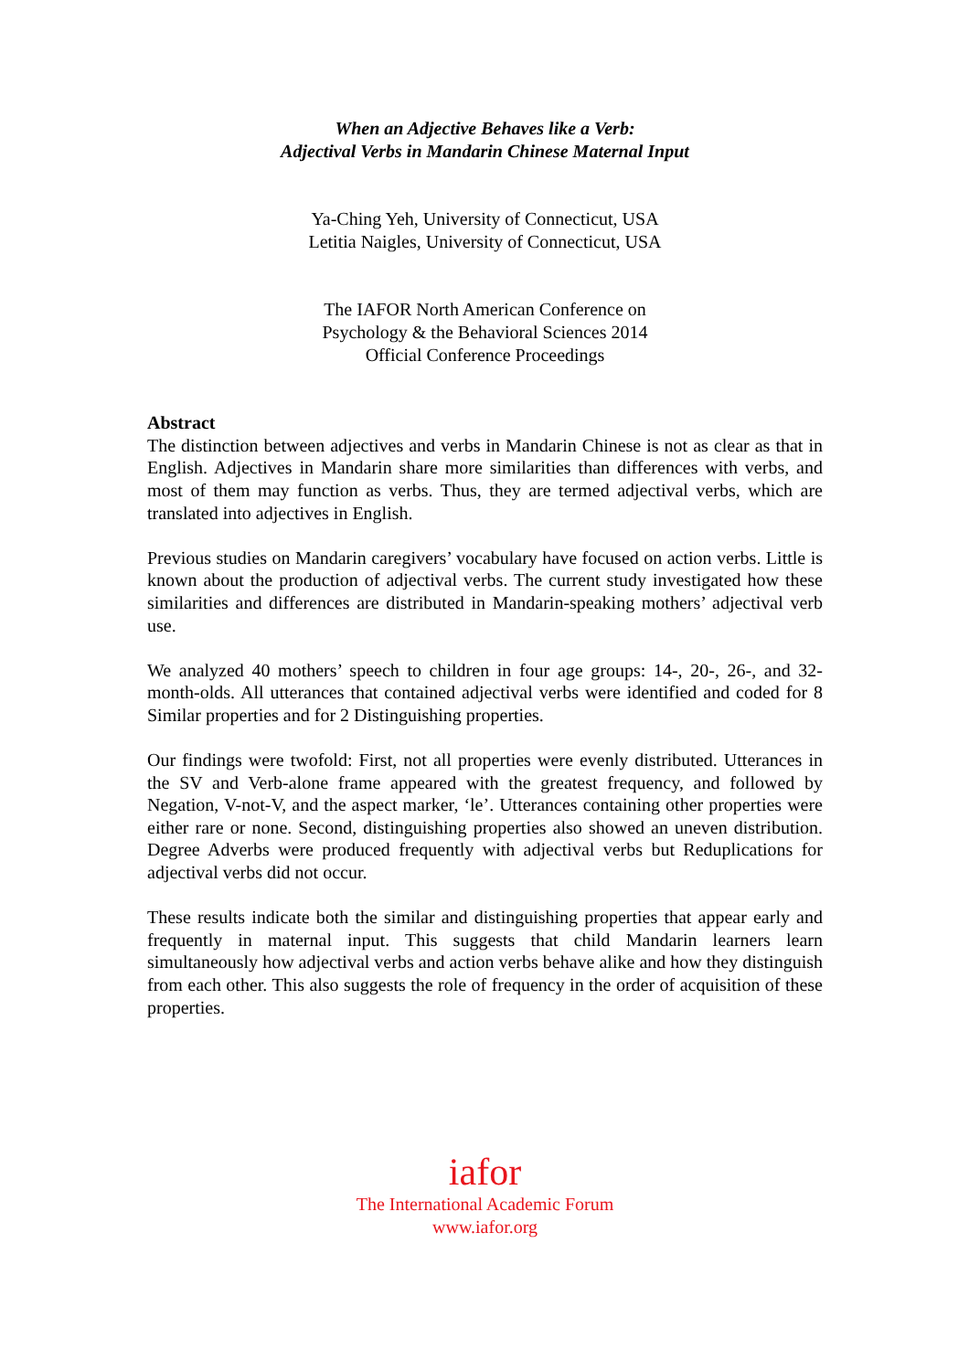When an Adjective Behaves like a Verb:
Adjectival Verbs in Mandarin Chinese Maternal Input
Ya-Ching Yeh, University of Connecticut, USA
Letitia Naigles, University of Connecticut, USA
The IAFOR North American Conference on
Psychology & the Behavioral Sciences 2014
Official Conference Proceedings
Abstract
The distinction between adjectives and verbs in Mandarin Chinese is not as clear as that in English. Adjectives in Mandarin share more similarities than differences with verbs, and most of them may function as verbs. Thus, they are termed adjectival verbs, which are translated into adjectives in English.
Previous studies on Mandarin caregivers’ vocabulary have focused on action verbs. Little is known about the production of adjectival verbs. The current study investigated how these similarities and differences are distributed in Mandarin-speaking mothers’ adjectival verb use.
We analyzed 40 mothers’ speech to children in four age groups: 14-, 20-, 26-, and 32-month-olds. All utterances that contained adjectival verbs were identified and coded for 8 Similar properties and for 2 Distinguishing properties.
Our findings were twofold: First, not all properties were evenly distributed. Utterances in the SV and Verb-alone frame appeared with the greatest frequency, and followed by Negation, V-not-V, and the aspect marker, ‘le’. Utterances containing other properties were either rare or none. Second, distinguishing properties also showed an uneven distribution. Degree Adverbs were produced frequently with adjectival verbs but Reduplications for adjectival verbs did not occur.
These results indicate both the similar and distinguishing properties that appear early and frequently in maternal input. This suggests that child Mandarin learners learn simultaneously how adjectival verbs and action verbs behave alike and how they distinguish from each other. This also suggests the role of frequency in the order of acquisition of these properties.
iafor
The International Academic Forum
www.iafor.org